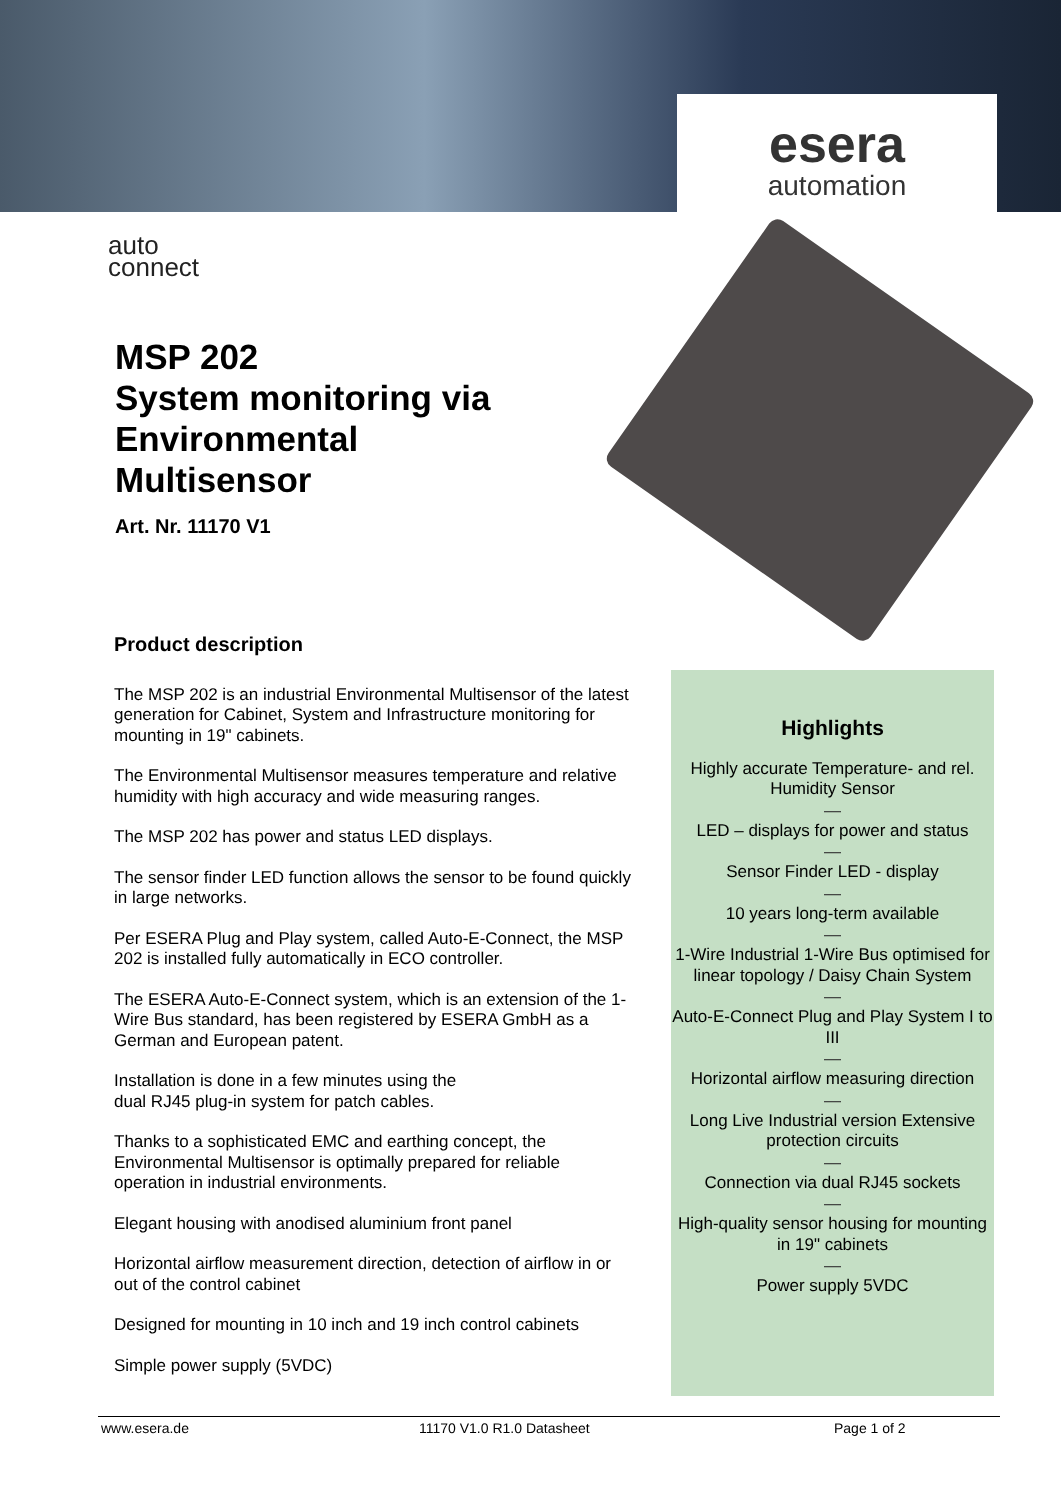esera
automation
auto
connect
MSP 202
System monitoring via
Environmental
Multisensor
Art. Nr. 11170 V1
Product description
The MSP 202 is an industrial Environmental Multisensor of the latest generation for Cabinet, System and Infrastructure monitoring for mounting in 19" cabinets.
The Environmental Multisensor measures temperature and relative humidity with high accuracy and wide measuring ranges.
The MSP 202 has power and status LED displays.
The sensor finder LED function allows the sensor to be found quickly in large networks.
Per ESERA Plug and Play system, called Auto-E-Connect, the MSP 202 is installed fully automatically in ECO controller.
The ESERA Auto-E-Connect system, which is an extension of the 1-Wire Bus standard, has been registered by ESERA GmbH as a German and European patent.
Installation is done in a few minutes using the
dual RJ45 plug-in system for patch cables.
Thanks to a sophisticated EMC and earthing concept, the Environmental Multisensor is optimally prepared for reliable operation in industrial environments.
Elegant housing with anodised aluminium front panel
Horizontal airflow measurement direction, detection of airflow in or out of the control cabinet
Designed for mounting in 10 inch and 19 inch control cabinets
Simple power supply (5VDC)
Highlights
Highly accurate Temperature- and rel. Humidity Sensor
—
LED – displays for power and status
—
Sensor Finder LED - display
—
10 years long-term available
—
1-Wire Industrial 1-Wire Bus optimised for linear topology / Daisy Chain System
—
Auto-E-Connect Plug and Play System I to III
—
Horizontal airflow measuring direction
—
Long Live Industrial version Extensive protection circuits
—
Connection via dual RJ45 sockets
—
High-quality sensor housing for mounting in 19" cabinets
—
Power supply 5VDC
www.esera.de 11170 V1.0 R1.0 Datasheet Page 1 of 2